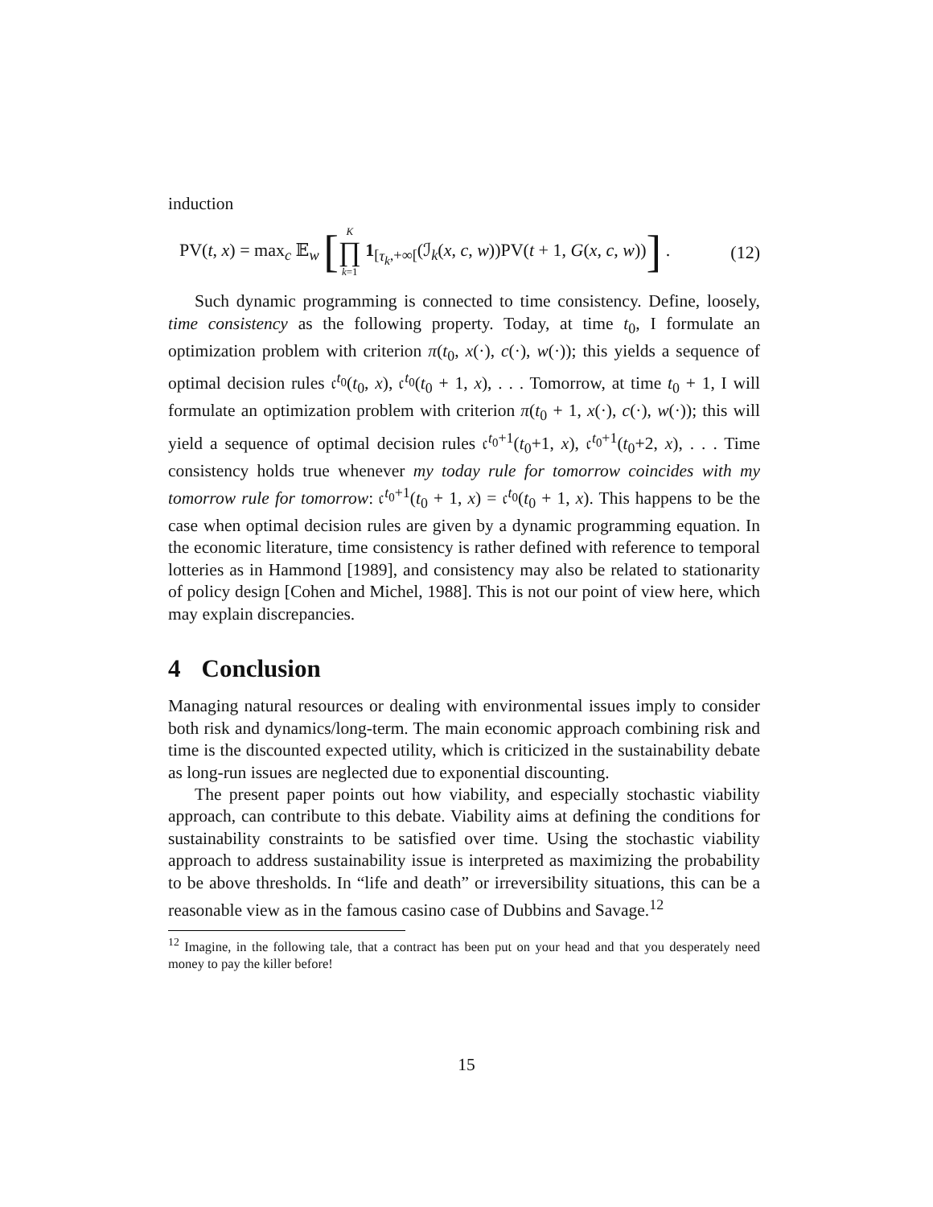induction
PV(t, x) = max<sub>c</sub> 𝔼<sub>w</sub> [K ∏ k=1 1<sub>[τ<sub>k</sub>,+∞[</sub>(ℐ<sub>k</sub>(x, c, w))PV(t + 1, G(x, c, w))] .
(12)
Such dynamic programming is connected to time consistency. Define, loosely, time consistency as the following property. Today, at time t<sub>0</sub>, I formulate an optimization problem with criterion π(t<sub>0</sub>, x(·), c(·), w(·)); this yields a sequence of optimal decision rules 𝔠<sup>t<sub>0</sub></sup>(t<sub>0</sub>, x), 𝔠<sup>t<sub>0</sub></sup>(t<sub>0</sub> + 1, x), . . . Tomorrow, at time t<sub>0</sub> + 1, I will formulate an optimization problem with criterion π(t<sub>0</sub> + 1, x(·), c(·), w(·)); this will yield a sequence of optimal decision rules 𝔠<sup>t<sub>0</sub>+1</sup>(t<sub>0</sub>+1, x), 𝔠<sup>t<sub>0</sub>+1</sup>(t<sub>0</sub>+2, x), . . . Time consistency holds true whenever my today rule for tomorrow coincides with my tomorrow rule for tomorrow: 𝔠<sup>t<sub>0</sub>+1</sup>(t<sub>0</sub> + 1, x) = 𝔠<sup>t<sub>0</sub></sup>(t<sub>0</sub> + 1, x). This happens to be the case when optimal decision rules are given by a dynamic programming equation. In the economic literature, time consistency is rather defined with reference to temporal lotteries as in Hammond [1989], and consistency may also be related to stationarity of policy design [Cohen and Michel, 1988]. This is not our point of view here, which may explain discrepancies.
4 Conclusion
Managing natural resources or dealing with environmental issues imply to consider both risk and dynamics/long-term. The main economic approach combining risk and time is the discounted expected utility, which is criticized in the sustainability debate as long-run issues are neglected due to exponential discounting.
The present paper points out how viability, and especially stochastic viability approach, can contribute to this debate. Viability aims at defining the conditions for sustainability constraints to be satisfied over time. Using the stochastic viability approach to address sustainability issue is interpreted as maximizing the probability to be above thresholds. In “life and death” or irreversibility situations, this can be a reasonable view as in the famous casino case of Dubbins and Savage.<sup>12</sup>
<sup>12</sup> Imagine, in the following tale, that a contract has been put on your head and that you desperately need money to pay the killer before!
15